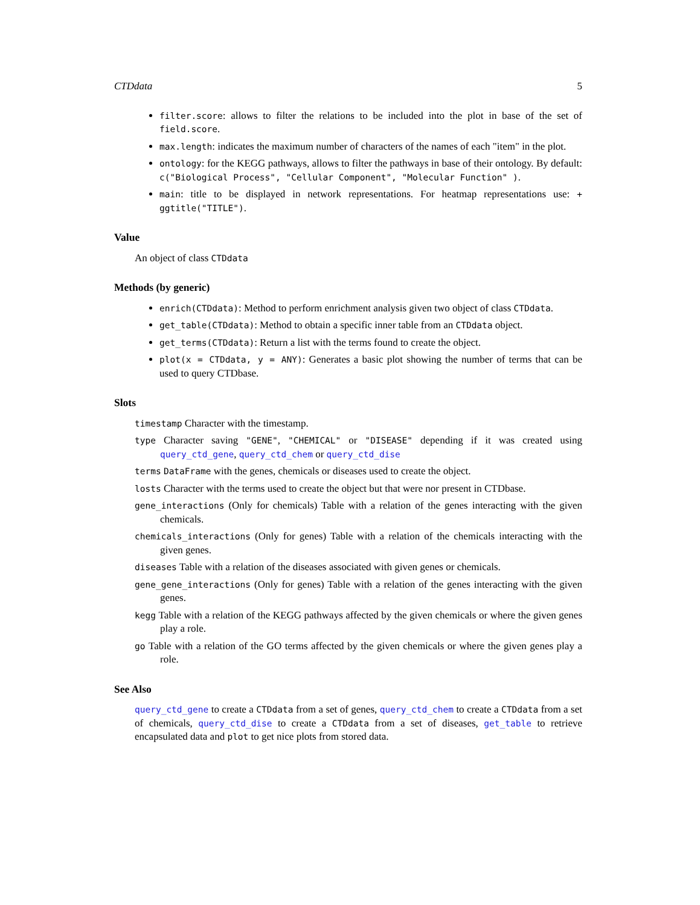CTDdata 5
filter.score: allows to filter the relations to be included into the plot in base of the set of field.score.
max.length: indicates the maximum number of characters of the names of each "item" in the plot.
ontology: for the KEGG pathways, allows to filter the pathways in base of their ontology. By default: c("Biological Process", "Cellular Component", "Molecular Function" ).
main: title to be displayed in network representations. For heatmap representations use: + ggtitle("TITLE").
Value
An object of class CTDdata
Methods (by generic)
enrich(CTDdata): Method to perform enrichment analysis given two object of class CTDdata.
get_table(CTDdata): Method to obtain a specific inner table from an CTDdata object.
get_terms(CTDdata): Return a list with the terms found to create the object.
plot(x = CTDdata, y = ANY): Generates a basic plot showing the number of terms that can be used to query CTDbase.
Slots
timestamp
Character with the timestamp.
type
Character saving "GENE", "CHEMICAL" or "DISEASE" depending if it was created using query_ctd_gene, query_ctd_chem or query_ctd_dise
terms
DataFrame with the genes, chemicals or diseases used to create the object.
losts
Character with the terms used to create the object but that were nor present in CTDbase.
gene_interactions
(Only for chemicals) Table with a relation of the genes interacting with the given chemicals.
chemicals_interactions
(Only for genes) Table with a relation of the chemicals interacting with the given genes.
diseases
Table with a relation of the diseases associated with given genes or chemicals.
gene_gene_interactions
(Only for genes) Table with a relation of the genes interacting with the given genes.
kegg
Table with a relation of the KEGG pathways affected by the given chemicals or where the given genes play a role.
go
Table with a relation of the GO terms affected by the given chemicals or where the given genes play a role.
See Also
query_ctd_gene to create a CTDdata from a set of genes, query_ctd_chem to create a CTDdata from a set of chemicals, query_ctd_dise to create a CTDdata from a set of diseases, get_table to retrieve encapsulated data and plot to get nice plots from stored data.